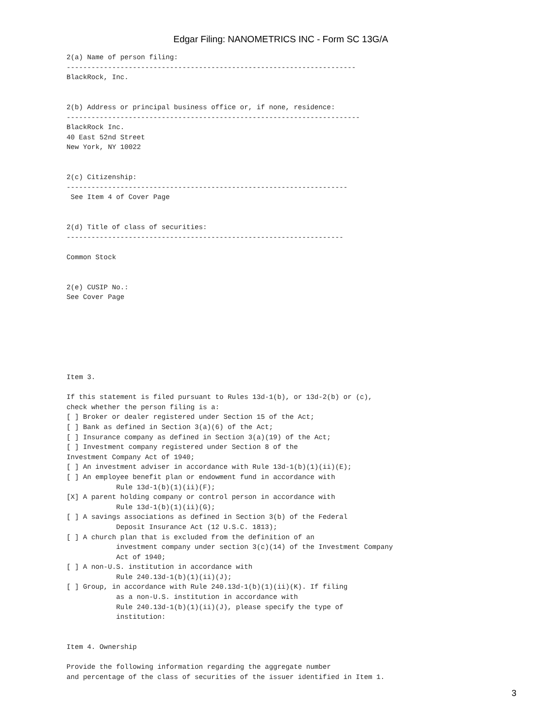Edgar Filing: NANOMETRICS INC - Form SC 13G/A
2(a) Name of person filing:
----------------------------------------------------------------------
BlackRock, Inc.


2(b) Address or principal business office or, if none, residence:
-----------------------------------------------------------------------
BlackRock Inc.
40 East 52nd Street
New York, NY 10022


2(c) Citizenship:
--------------------------------------------------------------------
 See Item 4 of Cover Page


2(d) Title of class of securities:
-------------------------------------------------------------------

Common Stock


2(e) CUSIP No.:
See Cover Page







Item 3.

If this statement is filed pursuant to Rules 13d-1(b), or 13d-2(b) or (c),
check whether the person filing is a:
[ ] Broker or dealer registered under Section 15 of the Act;
[ ] Bank as defined in Section 3(a)(6) of the Act;
[ ] Insurance company as defined in Section 3(a)(19) of the Act;
[ ] Investment company registered under Section 8 of the
Investment Company Act of 1940;
[ ] An investment adviser in accordance with Rule 13d-1(b)(1)(ii)(E);
[ ] An employee benefit plan or endowment fund in accordance with
            Rule 13d-1(b)(1)(ii)(F);
[X] A parent holding company or control person in accordance with
            Rule 13d-1(b)(1)(ii)(G);
[ ] A savings associations as defined in Section 3(b) of the Federal
            Deposit Insurance Act (12 U.S.C. 1813);
[ ] A church plan that is excluded from the definition of an
            investment company under section 3(c)(14) of the Investment Company
            Act of 1940;
[ ] A non-U.S. institution in accordance with
            Rule 240.13d-1(b)(1)(ii)(J);
[ ] Group, in accordance with Rule 240.13d-1(b)(1)(ii)(K). If filing
            as a non-U.S. institution in accordance with
            Rule 240.13d-1(b)(1)(ii)(J), please specify the type of
            institution:


Item 4. Ownership

Provide the following information regarding the aggregate number
and percentage of the class of securities of the issuer identified in Item 1.
3